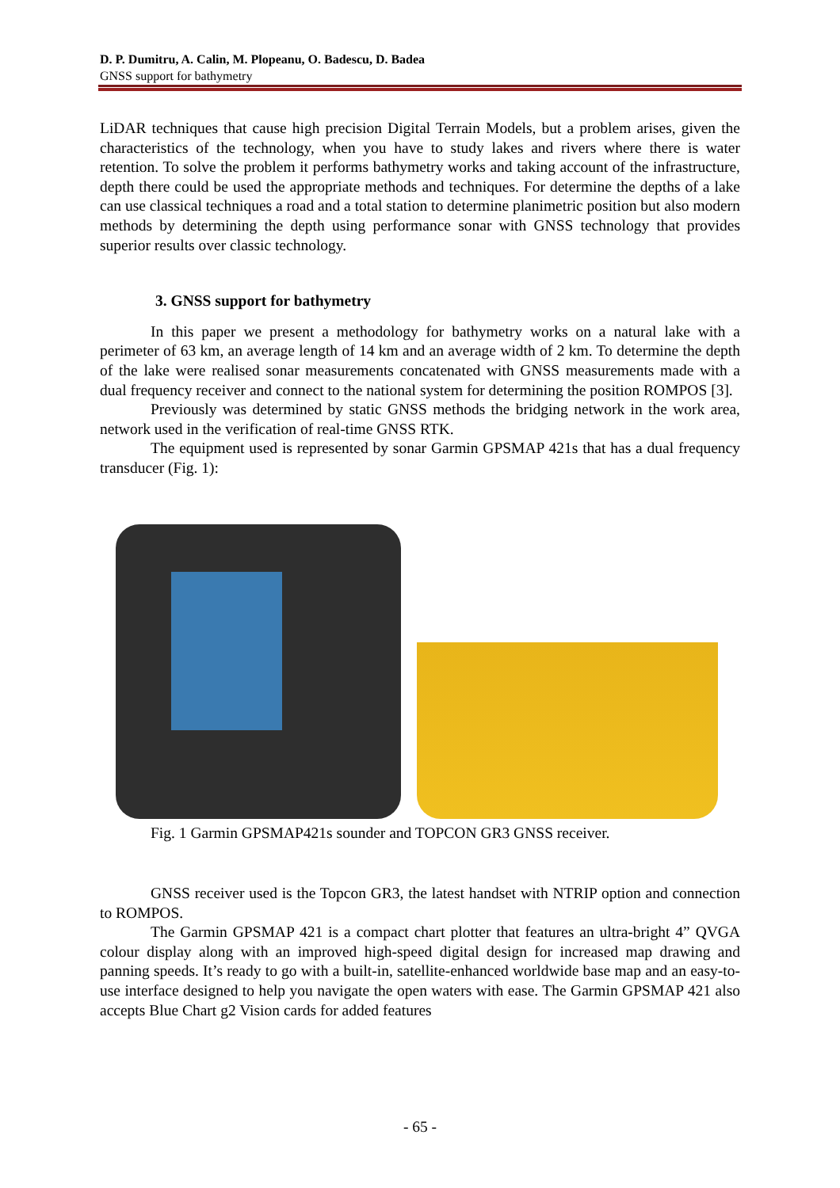D. P. Dumitru, A. Calin, M. Plopeanu, O. Badescu, D. Badea
GNSS support for bathymetry
LiDAR techniques that cause high precision Digital Terrain Models, but a problem arises, given the characteristics of the technology, when you have to study lakes and rivers where there is water retention. To solve the problem it performs bathymetry works and taking account of the infrastructure, depth there could be used the appropriate methods and techniques. For determine the depths of a lake can use classical techniques a road and a total station to determine planimetric position but also modern methods by determining the depth using performance sonar with GNSS technology that provides superior results over classic technology.
3. GNSS support for bathymetry
In this paper we present a methodology for bathymetry works on a natural lake with a perimeter of 63 km, an average length of 14 km and an average width of 2 km. To determine the depth of the lake were realised sonar measurements concatenated with GNSS measurements made with a dual frequency receiver and connect to the national system for determining the position ROMPOS [3].
Previously was determined by static GNSS methods the bridging network in the work area, network used in the verification of real-time GNSS RTK.
The equipment used is represented by sonar Garmin GPSMAP 421s that has a dual frequency transducer (Fig. 1):
Fig. 1 Garmin GPSMAP421s sounder and TOPCON GR3 GNSS receiver.
GNSS receiver used is the Topcon GR3, the latest handset with NTRIP option and connection to ROMPOS.
The Garmin GPSMAP 421 is a compact chart plotter that features an ultra-bright 4” QVGA colour display along with an improved high-speed digital design for increased map drawing and panning speeds. It’s ready to go with a built-in, satellite-enhanced worldwide base map and an easy-to-use interface designed to help you navigate the open waters with ease. The Garmin GPSMAP 421 also accepts Blue Chart g2 Vision cards for added features
- 65 -